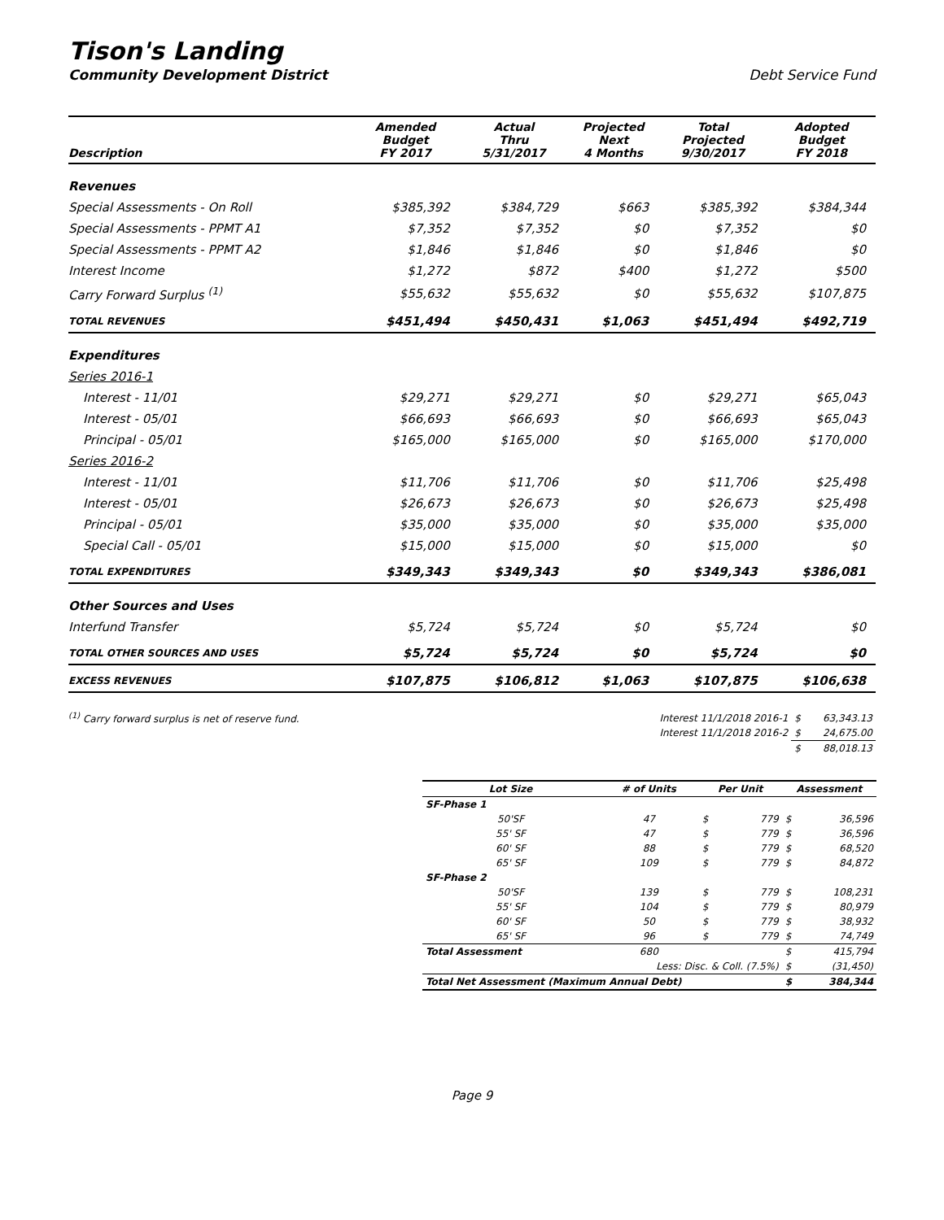Tison's Landing
Community Development District Debt Service Fund
| Description | Amended Budget FY 2017 | Actual Thru 5/31/2017 | Projected Next 4 Months | Total Projected 9/30/2017 | Adopted Budget FY 2018 |
| --- | --- | --- | --- | --- | --- |
| Revenues | | | | | |
| Special Assessments - On Roll | $385,392 | $384,729 | $663 | $385,392 | $384,344 |
| Special Assessments - PPMT A1 | $7,352 | $7,352 | $0 | $7,352 | $0 |
| Special Assessments - PPMT A2 | $1,846 | $1,846 | $0 | $1,846 | $0 |
| Interest Income | $1,272 | $872 | $400 | $1,272 | $500 |
| Carry Forward Surplus <sup>(1)</sup> | $55,632 | $55,632 | $0 | $55,632 | $107,875 |
| TOTAL REVENUES | $451,494 | $450,431 | $1,063 | $451,494 | $492,719 |
| Expenditures | | | | | |
| Series 2016-1 | | | | | |
| Interest - 11/01 | $29,271 | $29,271 | $0 | $29,271 | $65,043 |
| Interest - 05/01 | $66,693 | $66,693 | $0 | $66,693 | $65,043 |
| Principal - 05/01 | $165,000 | $165,000 | $0 | $165,000 | $170,000 |
| Series 2016-2 | | | | | |
| Interest - 11/01 | $11,706 | $11,706 | $0 | $11,706 | $25,498 |
| Interest - 05/01 | $26,673 | $26,673 | $0 | $26,673 | $25,498 |
| Principal - 05/01 | $35,000 | $35,000 | $0 | $35,000 | $35,000 |
| Special Call - 05/01 | $15,000 | $15,000 | $0 | $15,000 | $0 |
| TOTAL EXPENDITURES | $349,343 | $349,343 | $0 | $349,343 | $386,081 |
| Other Sources and Uses | | | | | |
| Interfund Transfer | $5,724 | $5,724 | $0 | $5,724 | $0 |
| TOTAL OTHER SOURCES AND USES | $5,724 | $5,724 | $0 | $5,724 | $0 |
| EXCESS REVENUES | $107,875 | $106,812 | $1,063 | $107,875 | $106,638 |
<sup>(1)</sup> Carry forward surplus is net of reserve fund.
| Interest 11/1/2018 2016-1 | $ | 63,343.13 |
| Interest 11/1/2018 2016-2 | $ | 24,675.00 |
| | $ | 88,018.13 |
| Lot Size | # of Units | Per Unit | | Assessment | |
| --- | --- | --- | --- | --- | --- |
| SF-Phase 1 | | | | | |
| 50'SF | 47 | $ | 779 | $ | 36,596 |
| 55' SF | 47 | $ | 779 | $ | 36,596 |
| 60' SF | 88 | $ | 779 | $ | 68,520 |
| 65' SF | 109 | $ | 779 | $ | 84,872 |
| SF-Phase 2 | | | | | |
| 50'SF | 139 | $ | 779 | $ | 108,231 |
| 55' SF | 104 | $ | 779 | $ | 80,979 |
| 60' SF | 50 | $ | 779 | $ | 38,932 |
| 65' SF | 96 | $ | 779 | $ | 74,749 |
| Total Assessment | 680 | | | $ | 415,794 |
| Less: Disc. & Coll. (7.5%) | | | | $ | (31,450) |
| Total Net Assessment (Maximum Annual Debt) | | | | $ | 384,344 |
Page 9